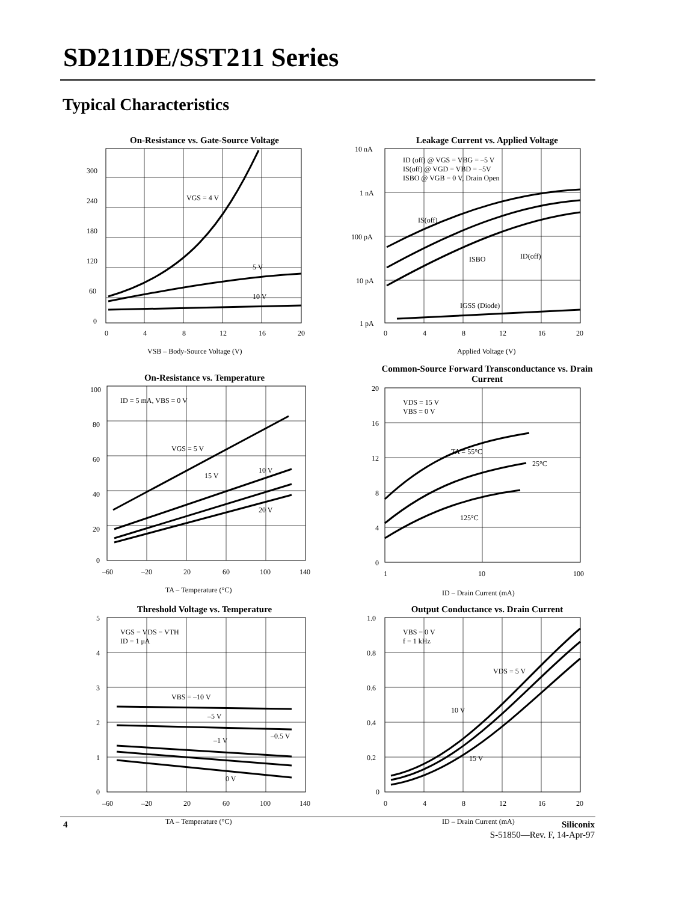SD211DE/SST211 Series
Typical Characteristics
On-Resistance vs. Gate-Source Voltage
VGS = 4 V
5 V
10 V
0
60
120
180
240
300
0
4
8
12
16
20
VSB – Body-Source Voltage (V)
Leakage Current vs. Applied Voltage
ID (off) @ VGS = VBG = –5 V
IS(off) @ VGD = VBD = –5V
ISBO @ VGB = 0 V, Drain Open
IS(off)
ISBO
ID(off)
IGSS (Diode)
10 nA
1 nA
100 pA
10 pA
1 pA
0
4
8
12
16
20
Applied Voltage (V)
On-Resistance vs. Temperature
ID = 5 mA, VBS = 0 V
VGS = 5 V
10 V
15 V
20 V
100
80
60
40
20
0
–60
–20
20
60
100
140
TA – Temperature (°C)
Common-Source Forward Transconductance vs. Drain Current
VDS = 15 V
VBS = 0 V
TA = 55°C
25°C
125°C
20
16
12
8
4
0
1
10
100
ID – Drain Current (mA)
Threshold Voltage vs. Temperature
VGS = VDS = VTH
ID = 1 μA
VBS = –10 V
–5 V
–1 V
–0.5 V
0 V
5
4
3
2
1
0
–60
–20
20
60
100
140
TA – Temperature (°C)
Output Conductance vs. Drain Current
VBS = 0 V
f = 1 kHz
VDS = 5 V
10 V
15 V
1.0
0.8
0.6
0.4
0.2
0
0
4
8
12
16
20
ID – Drain Current (mA)
4
Siliconix
S-51850—Rev. F, 14-Apr-97